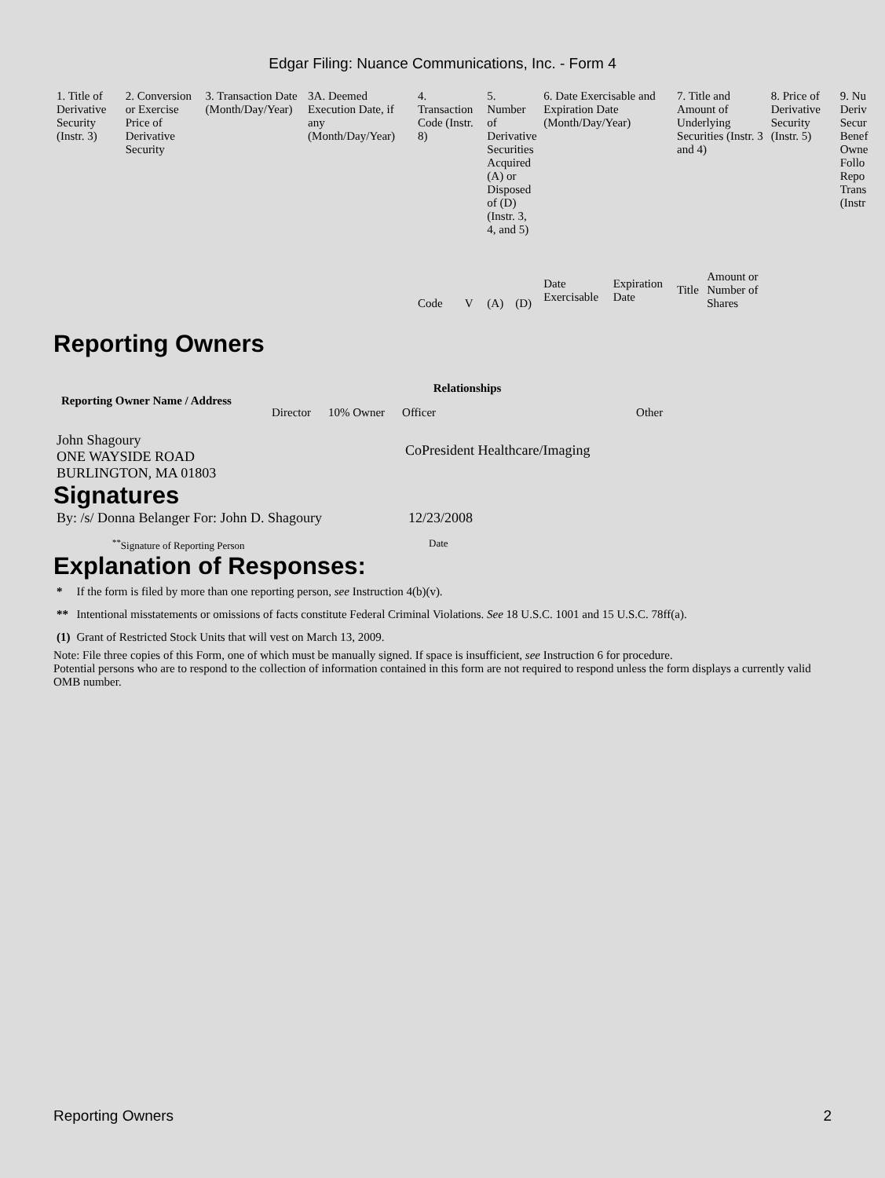Edgar Filing: Nuance Communications, Inc. - Form 4
| 1. Title of Derivative Security (Instr. 3) | 2. Conversion or Exercise Price of Derivative Security | 3. Transaction Date (Month/Day/Year) | 3A. Deemed Execution Date, if any (Month/Day/Year) | 4. Transaction Code (Instr. 8) | | 5. Number of Derivative Securities Acquired (A) or Disposed of (D) (Instr. 3, 4, and 5) | | 6. Date Exercisable and Expiration Date (Month/Day/Year) | | 7. Title and Amount of Underlying Securities (Instr. 3 and 4) | | 8. Price of Derivative Security (Instr. 5) | 9. Nu Deriv Secur Benef Owne Follo Repo Trans (Instr |
| --- | --- | --- | --- | --- | --- | --- | --- | --- | --- | --- | --- | --- | --- |
| | | | | Code | V | (A) | (D) | Date Exercisable | Expiration Date | Title | Amount or Number of Shares | | |
Reporting Owners
| Reporting Owner Name / Address | Relationships | | | |
| --- | --- | --- | --- | --- |
| | Director | 10% Owner | Officer | Other |
| John Shagoury ONE WAYSIDE ROAD BURLINGTON, MA 01803 | | | CoPresident Healthcare/Imaging | |
Signatures
| By: /s/ Donna Belanger For: John D. Shagoury | 12/23/2008 |
| <sup>**</sup> Signature of Reporting Person | Date |
Explanation of Responses:
| * | If the form is filed by more than one reporting person, see Instruction 4(b)(v). |
| ** | Intentional misstatements or omissions of facts constitute Federal Criminal Violations. See 18 U.S.C. 1001 and 15 U.S.C. 78ff(a). |
| (1) | Grant of Restricted Stock Units that will vest on March 13, 2009. |
Note: File three copies of this Form, one of which must be manually signed. If space is insufficient, see Instruction 6 for procedure.
Potential persons who are to respond to the collection of information contained in this form are not required to respond unless the form displays a currently valid OMB number.
Reporting Owners 2